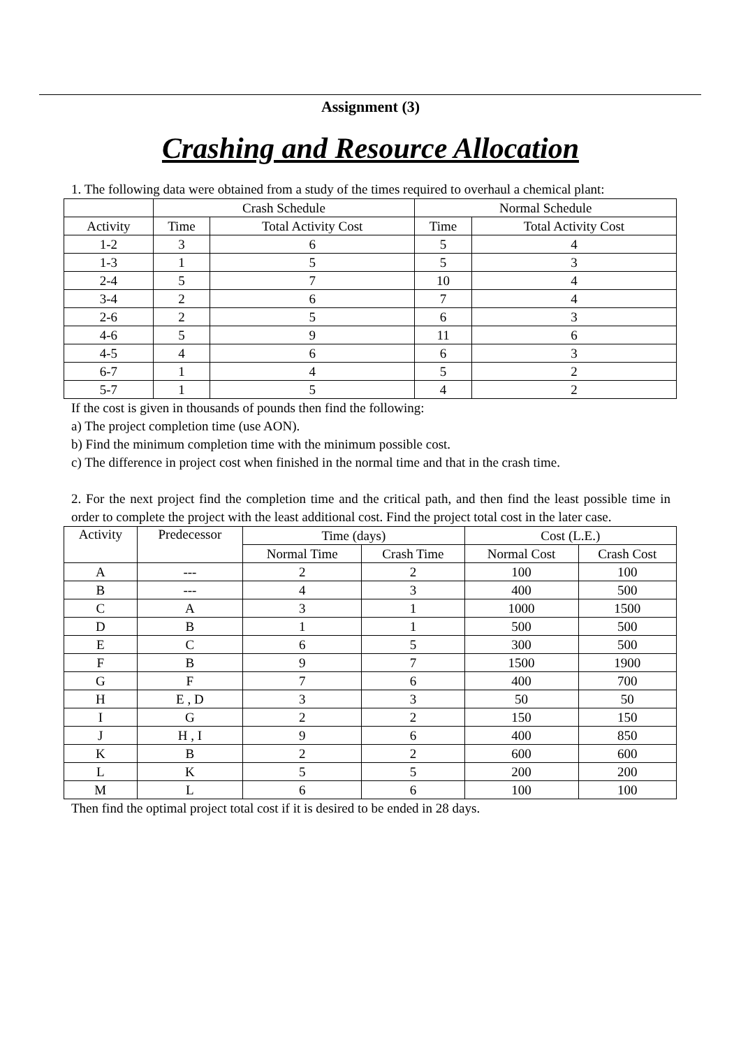Assignment (3)
Crashing and Resource Allocation
1. The following data were obtained from a study of the times required to overhaul a chemical plant:
| | Crash Schedule | | Normal Schedule | |
| --- | --- | --- | --- | --- |
| Activity | Time | Total Activity Cost | Time | Total Activity Cost |
| 1-2 | 3 | 6 | 5 | 4 |
| 1-3 | 1 | 5 | 5 | 3 |
| 2-4 | 5 | 7 | 10 | 4 |
| 3-4 | 2 | 6 | 7 | 4 |
| 2-6 | 2 | 5 | 6 | 3 |
| 4-6 | 5 | 9 | 11 | 6 |
| 4-5 | 4 | 6 | 6 | 3 |
| 6-7 | 1 | 4 | 5 | 2 |
| 5-7 | 1 | 5 | 4 | 2 |
If the cost is given in thousands of pounds then find the following:
a) The project completion time (use AON).
b) Find the minimum completion time with the minimum possible cost.
c) The difference in project cost when finished in the normal time and that in the crash time.
2. For the next project find the completion time and the critical path, and then find the least possible time in order to complete the project with the least additional cost. Find the project total cost in the later case.
| Activity | Predecessor | Time (days) | | Cost (L.E.) | |
| --- | --- | --- | --- | --- | --- |
| | | Normal Time | Crash Time | Normal Cost | Crash Cost |
| A | --- | 2 | 2 | 100 | 100 |
| B | --- | 4 | 3 | 400 | 500 |
| C | A | 3 | 1 | 1000 | 1500 |
| D | B | 1 | 1 | 500 | 500 |
| E | C | 6 | 5 | 300 | 500 |
| F | B | 9 | 7 | 1500 | 1900 |
| G | F | 7 | 6 | 400 | 700 |
| H | E , D | 3 | 3 | 50 | 50 |
| I | G | 2 | 2 | 150 | 150 |
| J | H , I | 9 | 6 | 400 | 850 |
| K | B | 2 | 2 | 600 | 600 |
| L | K | 5 | 5 | 200 | 200 |
| M | L | 6 | 6 | 100 | 100 |
Then find the optimal project total cost if it is desired to be ended in 28 days.